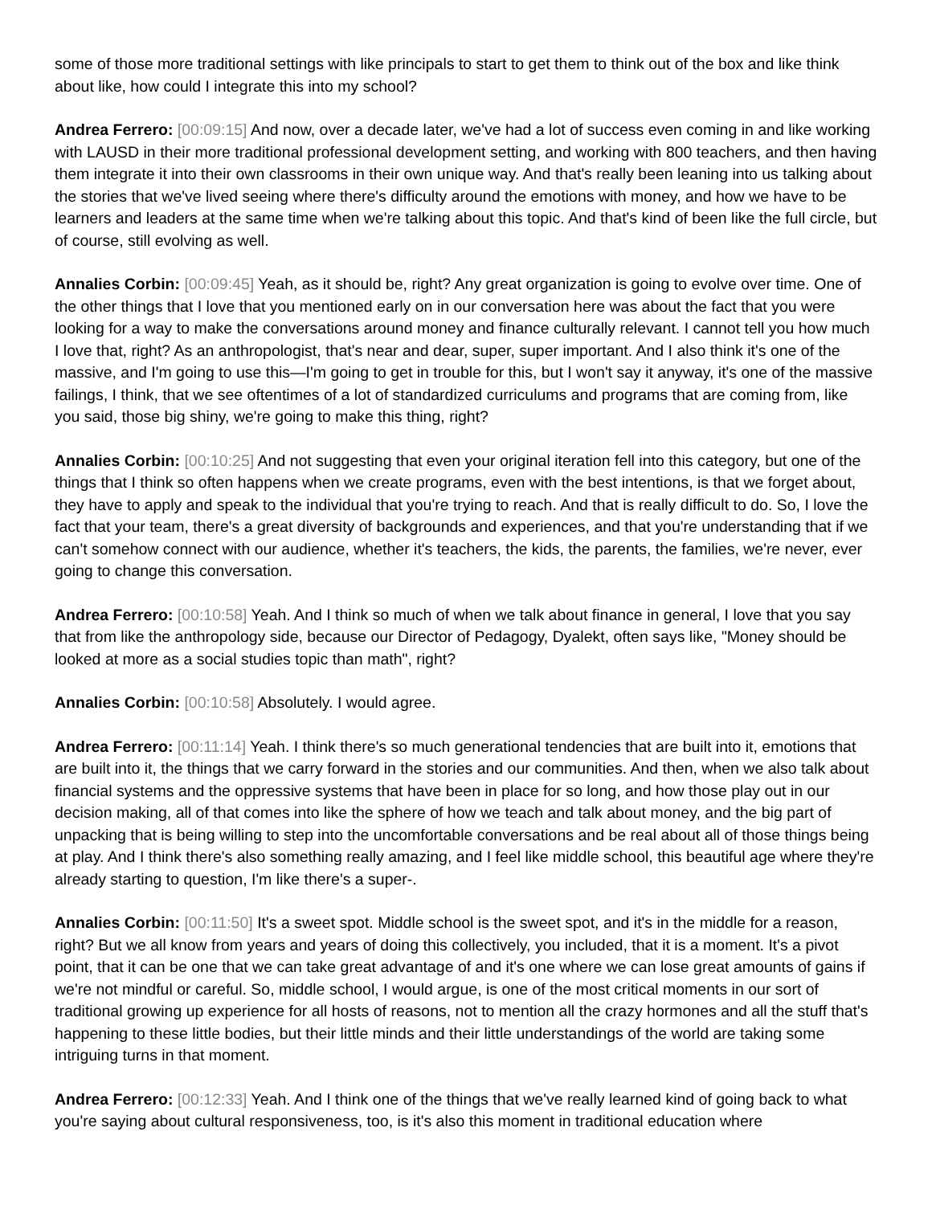some of those more traditional settings with like principals to start to get them to think out of the box and like think about like, how could I integrate this into my school?
Andrea Ferrero: [00:09:15] And now, over a decade later, we've had a lot of success even coming in and like working with LAUSD in their more traditional professional development setting, and working with 800 teachers, and then having them integrate it into their own classrooms in their own unique way. And that's really been leaning into us talking about the stories that we've lived seeing where there's difficulty around the emotions with money, and how we have to be learners and leaders at the same time when we're talking about this topic. And that's kind of been like the full circle, but of course, still evolving as well.
Annalies Corbin: [00:09:45] Yeah, as it should be, right? Any great organization is going to evolve over time. One of the other things that I love that you mentioned early on in our conversation here was about the fact that you were looking for a way to make the conversations around money and finance culturally relevant. I cannot tell you how much I love that, right? As an anthropologist, that's near and dear, super, super important. And I also think it's one of the massive, and I'm going to use this—I'm going to get in trouble for this, but I won't say it anyway, it's one of the massive failings, I think, that we see oftentimes of a lot of standardized curriculums and programs that are coming from, like you said, those big shiny, we're going to make this thing, right?
Annalies Corbin: [00:10:25] And not suggesting that even your original iteration fell into this category, but one of the things that I think so often happens when we create programs, even with the best intentions, is that we forget about, they have to apply and speak to the individual that you're trying to reach. And that is really difficult to do. So, I love the fact that your team, there's a great diversity of backgrounds and experiences, and that you're understanding that if we can't somehow connect with our audience, whether it's teachers, the kids, the parents, the families, we're never, ever going to change this conversation.
Andrea Ferrero: [00:10:58] Yeah. And I think so much of when we talk about finance in general, I love that you say that from like the anthropology side, because our Director of Pedagogy, Dyalekt, often says like, "Money should be looked at more as a social studies topic than math", right?
Annalies Corbin: [00:10:58] Absolutely. I would agree.
Andrea Ferrero: [00:11:14] Yeah. I think there's so much generational tendencies that are built into it, emotions that are built into it, the things that we carry forward in the stories and our communities. And then, when we also talk about financial systems and the oppressive systems that have been in place for so long, and how those play out in our decision making, all of that comes into like the sphere of how we teach and talk about money, and the big part of unpacking that is being willing to step into the uncomfortable conversations and be real about all of those things being at play. And I think there's also something really amazing, and I feel like middle school, this beautiful age where they're already starting to question, I'm like there's a super-.
Annalies Corbin: [00:11:50] It's a sweet spot. Middle school is the sweet spot, and it's in the middle for a reason, right? But we all know from years and years of doing this collectively, you included, that it is a moment. It's a pivot point, that it can be one that we can take great advantage of and it's one where we can lose great amounts of gains if we're not mindful or careful. So, middle school, I would argue, is one of the most critical moments in our sort of traditional growing up experience for all hosts of reasons, not to mention all the crazy hormones and all the stuff that's happening to these little bodies, but their little minds and their little understandings of the world are taking some intriguing turns in that moment.
Andrea Ferrero: [00:12:33] Yeah. And I think one of the things that we've really learned kind of going back to what you're saying about cultural responsiveness, too, is it's also this moment in traditional education where